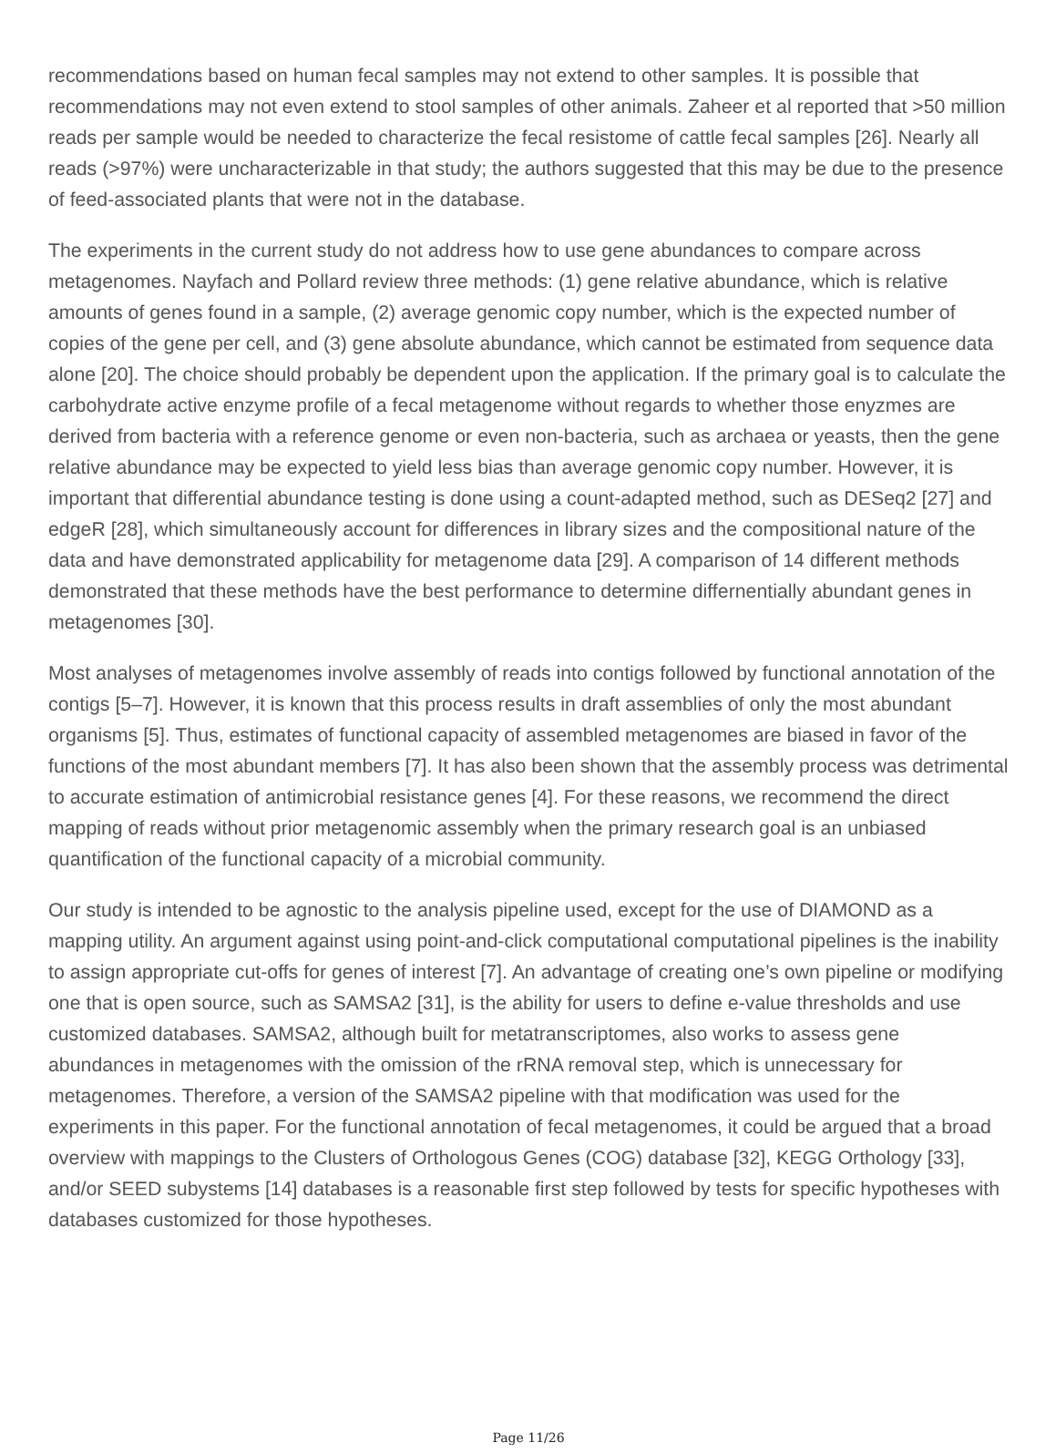recommendations based on human fecal samples may not extend to other samples. It is possible that recommendations may not even extend to stool samples of other animals. Zaheer et al reported that >50 million reads per sample would be needed to characterize the fecal resistome of cattle fecal samples [26]. Nearly all reads (>97%) were uncharacterizable in that study; the authors suggested that this may be due to the presence of feed-associated plants that were not in the database.
The experiments in the current study do not address how to use gene abundances to compare across metagenomes. Nayfach and Pollard review three methods: (1) gene relative abundance, which is relative amounts of genes found in a sample, (2) average genomic copy number, which is the expected number of copies of the gene per cell, and (3) gene absolute abundance, which cannot be estimated from sequence data alone [20]. The choice should probably be dependent upon the application. If the primary goal is to calculate the carbohydrate active enzyme profile of a fecal metagenome without regards to whether those enyzmes are derived from bacteria with a reference genome or even non-bacteria, such as archaea or yeasts, then the gene relative abundance may be expected to yield less bias than average genomic copy number. However, it is important that differential abundance testing is done using a count-adapted method, such as DESeq2 [27] and edgeR [28], which simultaneously account for differences in library sizes and the compositional nature of the data and have demonstrated applicability for metagenome data [29]. A comparison of 14 different methods demonstrated that these methods have the best performance to determine differnentially abundant genes in metagenomes [30].
Most analyses of metagenomes involve assembly of reads into contigs followed by functional annotation of the contigs [5–7]. However, it is known that this process results in draft assemblies of only the most abundant organisms [5]. Thus, estimates of functional capacity of assembled metagenomes are biased in favor of the functions of the most abundant members [7]. It has also been shown that the assembly process was detrimental to accurate estimation of antimicrobial resistance genes [4]. For these reasons, we recommend the direct mapping of reads without prior metagenomic assembly when the primary research goal is an unbiased quantification of the functional capacity of a microbial community.
Our study is intended to be agnostic to the analysis pipeline used, except for the use of DIAMOND as a mapping utility. An argument against using point-and-click computational computational pipelines is the inability to assign appropriate cut-offs for genes of interest [7]. An advantage of creating one’s own pipeline or modifying one that is open source, such as SAMSA2 [31], is the ability for users to define e-value thresholds and use customized databases. SAMSA2, although built for metatranscriptomes, also works to assess gene abundances in metagenomes with the omission of the rRNA removal step, which is unnecessary for metagenomes. Therefore, a version of the SAMSA2 pipeline with that modification was used for the experiments in this paper. For the functional annotation of fecal metagenomes, it could be argued that a broad overview with mappings to the Clusters of Orthologous Genes (COG) database [32], KEGG Orthology [33], and/or SEED subystems [14] databases is a reasonable first step followed by tests for specific hypotheses with databases customized for those hypotheses.
Page 11/26